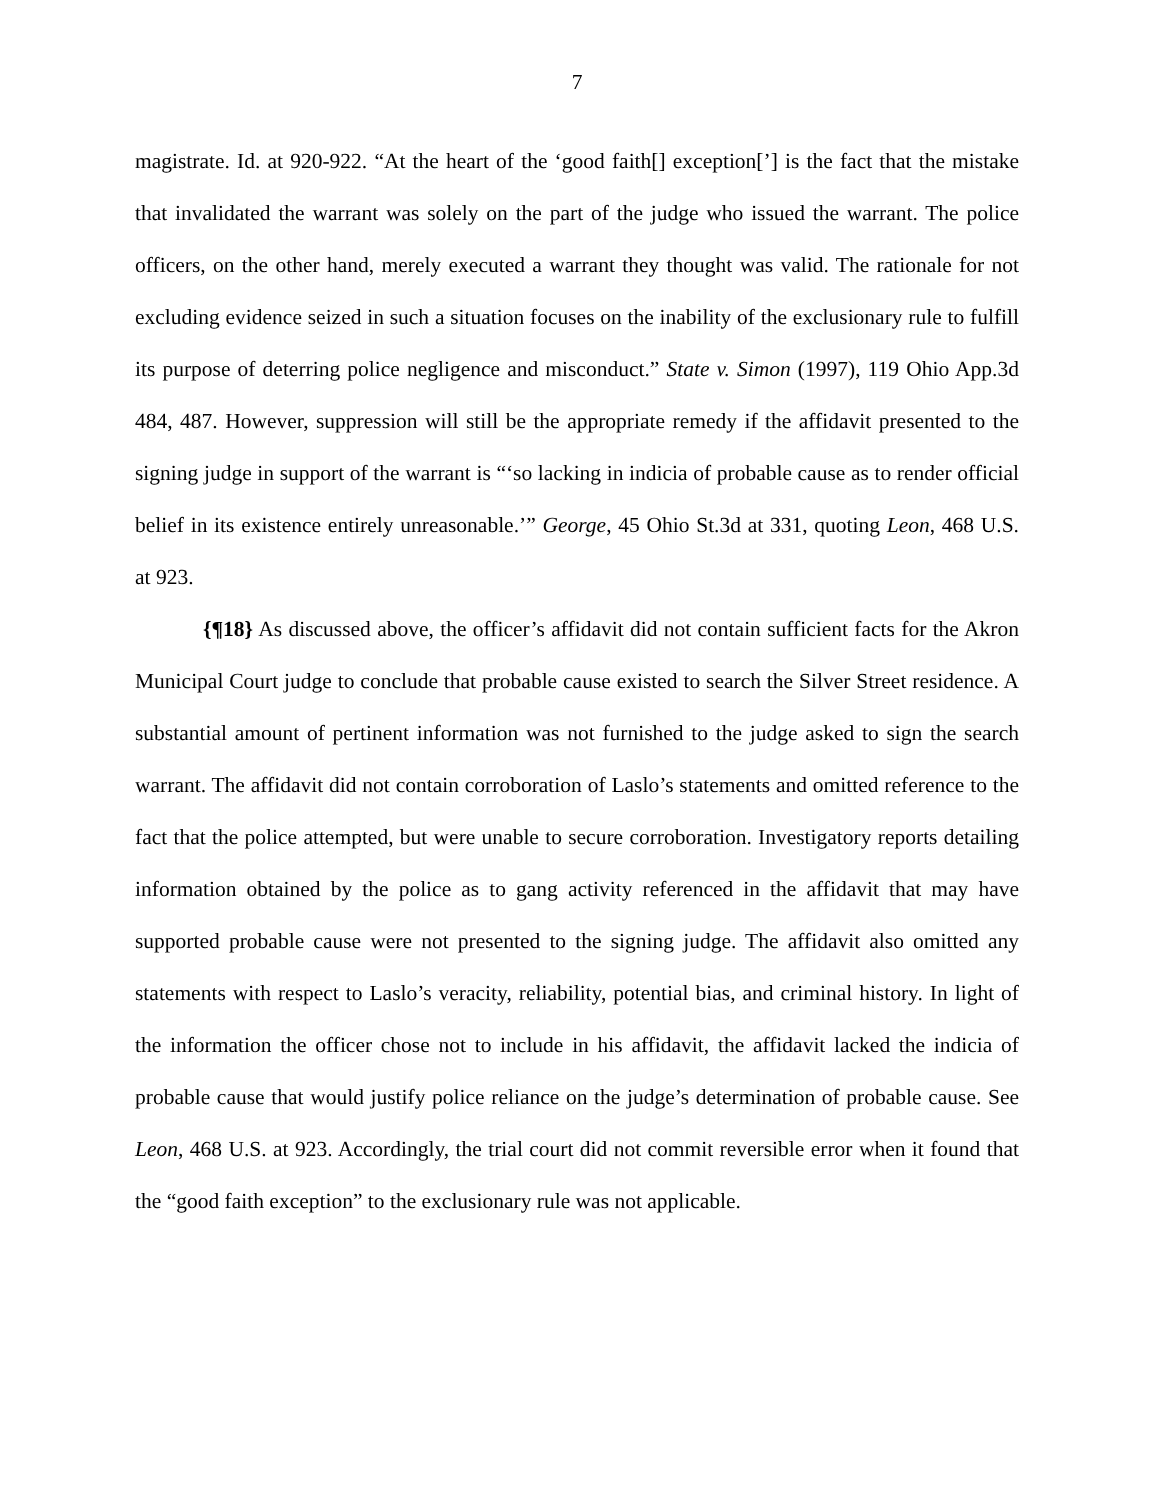7
magistrate. Id. at 920-922. “At the heart of the ‘good faith[] exception[’] is the fact that the mistake that invalidated the warrant was solely on the part of the judge who issued the warrant. The police officers, on the other hand, merely executed a warrant they thought was valid. The rationale for not excluding evidence seized in such a situation focuses on the inability of the exclusionary rule to fulfill its purpose of deterring police negligence and misconduct.” State v. Simon (1997), 119 Ohio App.3d 484, 487. However, suppression will still be the appropriate remedy if the affidavit presented to the signing judge in support of the warrant is “‘so lacking in indicia of probable cause as to render official belief in its existence entirely unreasonable.’” George, 45 Ohio St.3d at 331, quoting Leon, 468 U.S. at 923.
{¶18} As discussed above, the officer’s affidavit did not contain sufficient facts for the Akron Municipal Court judge to conclude that probable cause existed to search the Silver Street residence. A substantial amount of pertinent information was not furnished to the judge asked to sign the search warrant. The affidavit did not contain corroboration of Laslo’s statements and omitted reference to the fact that the police attempted, but were unable to secure corroboration. Investigatory reports detailing information obtained by the police as to gang activity referenced in the affidavit that may have supported probable cause were not presented to the signing judge. The affidavit also omitted any statements with respect to Laslo’s veracity, reliability, potential bias, and criminal history. In light of the information the officer chose not to include in his affidavit, the affidavit lacked the indicia of probable cause that would justify police reliance on the judge’s determination of probable cause. See Leon, 468 U.S. at 923. Accordingly, the trial court did not commit reversible error when it found that the “good faith exception” to the exclusionary rule was not applicable.